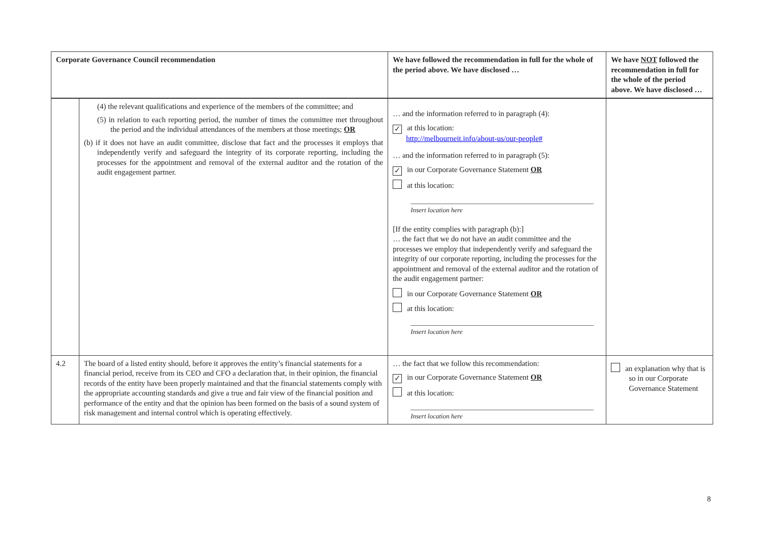| Corporate Governance Council recommendation | | We have followed the recommendation in full for the whole of the period above. We have disclosed … | We have NOT followed the recommendation in full for the whole of the period above. We have disclosed … |
| --- | --- | --- | --- |
| | (4) the relevant qualifications and experience of the members of the committee; and (5) in relation to each reporting period, the number of times the committee met throughout the period and the individual attendances of the members at those meetings; OR (b) if it does not have an audit committee, disclose that fact and the processes it employs that independently verify and safeguard the integrity of its corporate reporting, including the processes for the appointment and removal of the external auditor and the rotation of the audit engagement partner. | … and the information referred to in paragraph (4): ✓ at this location: http://melbourneit.info/about-us/our-people# … and the information referred to in paragraph (5): ✓ in our Corporate Governance Statement OR at this location: Insert location here [If the entity complies with paragraph (b):] … the fact that we do not have an audit committee and the processes we employ that independently verify and safeguard the integrity of our corporate reporting, including the processes for the appointment and removal of the external auditor and the rotation of the audit engagement partner: in our Corporate Governance Statement OR at this location: Insert location here | |
| 4.2 | The board of a listed entity should, before it approves the entity’s financial statements for a financial period, receive from its CEO and CFO a declaration that, in their opinion, the financial records of the entity have been properly maintained and that the financial statements comply with the appropriate accounting standards and give a true and fair view of the financial position and performance of the entity and that the opinion has been formed on the basis of a sound system of risk management and internal control which is operating effectively. | … the fact that we follow this recommendation: ✓ in our Corporate Governance Statement OR at this location: Insert location here | an explanation why that is so in our Corporate Governance Statement |
8